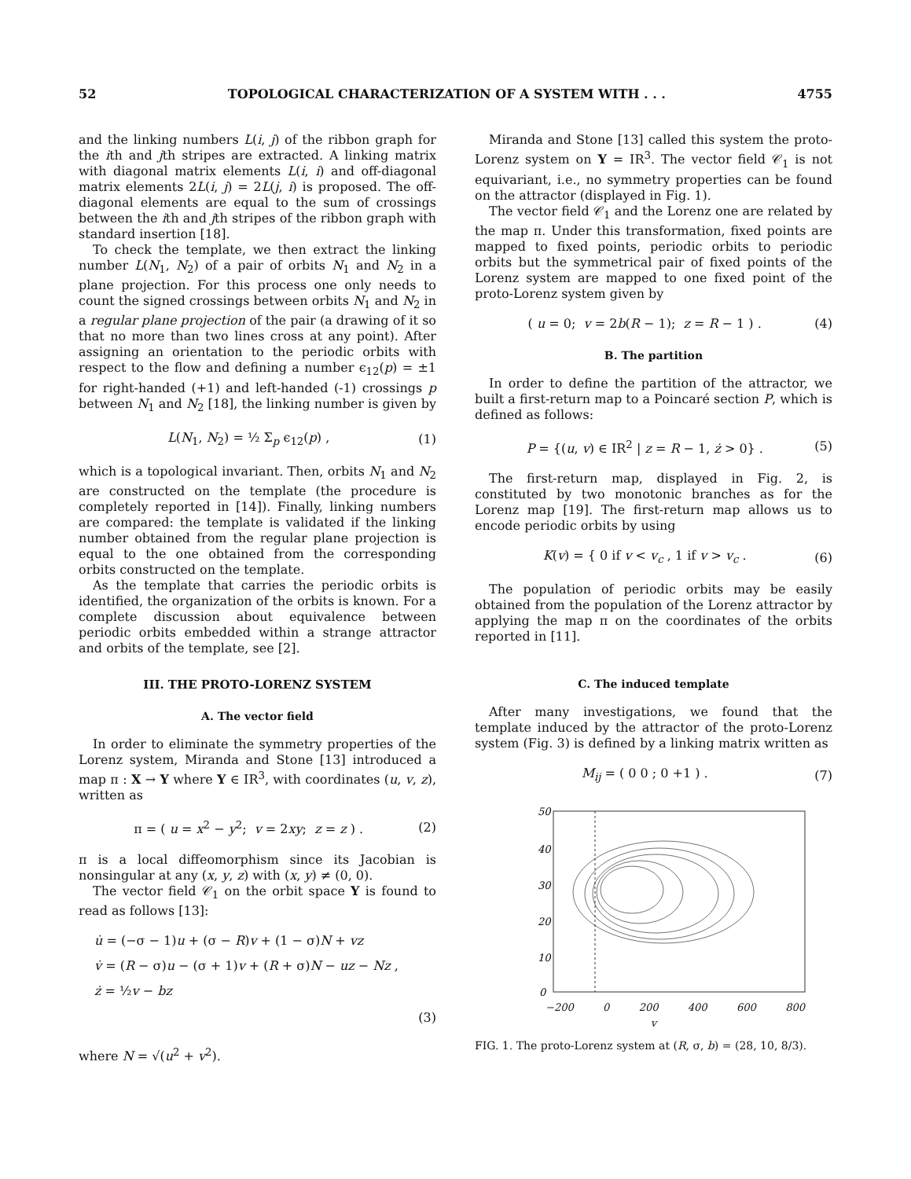52 TOPOLOGICAL CHARACTERIZATION OF A SYSTEM WITH . . . 4755
and the linking numbers L(i, j) of the ribbon graph for the ith and jth stripes are extracted. A linking matrix with diagonal matrix elements L(i, i) and off-diagonal matrix elements 2L(i, j) = 2L(j, i) is proposed. The off-diagonal elements are equal to the sum of crossings between the ith and jth stripes of the ribbon graph with standard insertion [18].
To check the template, we then extract the linking number L(N<sub>1</sub>, N<sub>2</sub>) of a pair of orbits N<sub>1</sub> and N<sub>2</sub> in a plane projection. For this process one only needs to count the signed crossings between orbits N<sub>1</sub> and N<sub>2</sub> in a regular plane projection of the pair (a drawing of it so that no more than two lines cross at any point). After assigning an orientation to the periodic orbits with respect to the flow and defining a number ϵ<sub>12</sub>(p) = ±1 for right-handed (+1) and left-handed (-1) crossings p between N<sub>1</sub> and N<sub>2</sub> [18], the linking number is given by
L(N<sub>1</sub>, N<sub>2</sub>) = ½ Σ<sub>p</sub> ϵ<sub>12</sub>(p) , (1)
which is a topological invariant. Then, orbits N<sub>1</sub> and N<sub>2</sub> are constructed on the template (the procedure is completely reported in [14]). Finally, linking numbers are compared: the template is validated if the linking number obtained from the regular plane projection is equal to the one obtained from the corresponding orbits constructed on the template.
As the template that carries the periodic orbits is identified, the organization of the orbits is known. For a complete discussion about equivalence between periodic orbits embedded within a strange attractor and orbits of the template, see [2].
III. THE PROTO-LORENZ SYSTEM
A. The vector field
In order to eliminate the symmetry properties of the Lorenz system, Miranda and Stone [13] introduced a map π : X → Y where Y ∈ IR<sup>3</sup>, with coordinates (u, v, z), written as
π = ( u = x<sup>2</sup> − y<sup>2</sup>; v = 2xy; z = z ) . (2)
π is a local diffeomorphism since its Jacobian is nonsingular at any (x, y, z) with (x, y) ≠ (0, 0).
The vector field 𝒞<sub>1</sub> on the orbit space Y is found to read as follows [13]:
u̇ = (−σ − 1)u + (σ − R)v + (1 − σ)N + vz
v̇ = (R − σ)u − (σ + 1)v + (R + σ)N − uz − Nz ,
ż = ½v − bz
(3)
where N = √(u<sup>2</sup> + v<sup>2</sup>).
Miranda and Stone [13] called this system the proto-Lorenz system on Y = IR<sup>3</sup>. The vector field 𝒞<sub>1</sub> is not equivariant, i.e., no symmetry properties can be found on the attractor (displayed in Fig. 1).
The vector field 𝒞<sub>1</sub> and the Lorenz one are related by the map π. Under this transformation, fixed points are mapped to fixed points, periodic orbits to periodic orbits but the symmetrical pair of fixed points of the Lorenz system are mapped to one fixed point of the proto-Lorenz system given by
( u = 0; v = 2b(R − 1); z = R − 1 ) . (4)
B. The partition
In order to define the partition of the attractor, we built a first-return map to a Poincaré section P, which is defined as follows:
P = {(u, v) ∈ IR<sup>2</sup> | z = R − 1, ż > 0} . (5)
The first-return map, displayed in Fig. 2, is constituted by two monotonic branches as for the Lorenz map [19]. The first-return map allows us to encode periodic orbits by using
K(v) = { 0 if v < v<sub>c</sub> , 1 if v > v<sub>c</sub> . (6)
The population of periodic orbits may be easily obtained from the population of the Lorenz attractor by applying the map π on the coordinates of the orbits reported in [11].
C. The induced template
After many investigations, we found that the template induced by the attractor of the proto-Lorenz system (Fig. 3) is defined by a linking matrix written as
M<sub>ij</sub> = ( 0 0 ; 0 +1 ) . (7)
50
40
30
20
10
0
−200 0 200 400 600 800
v
FIG. 1. The proto-Lorenz system at (R, σ, b) = (28, 10, 8/3).